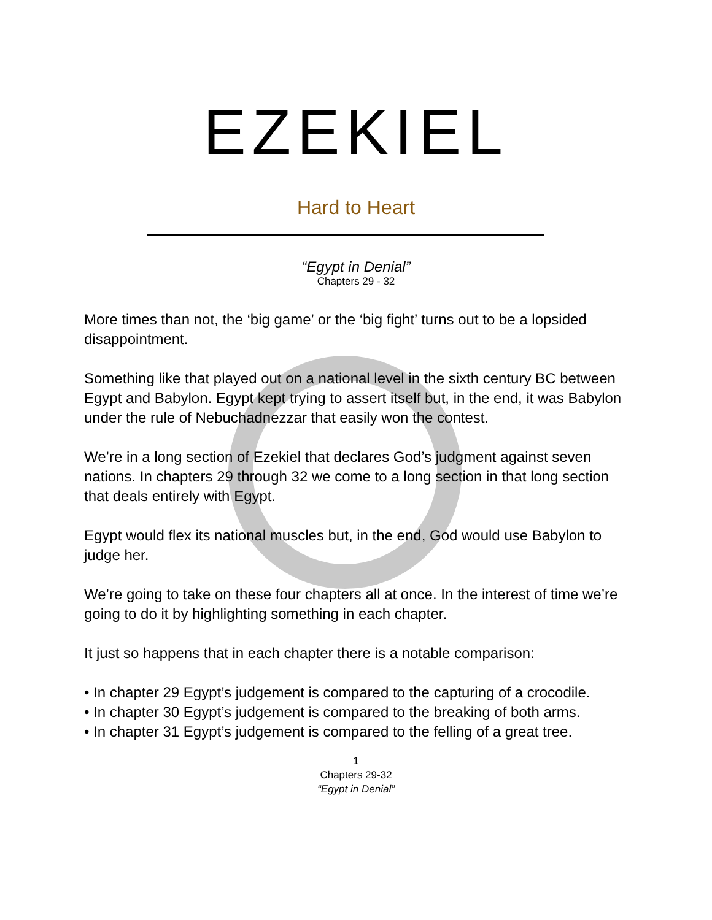EZEKIEL
Hard to Heart
“Egypt in Denial”
Chapters 29 - 32
More times than not, the ‘big game’ or the ‘big fight’ turns out to be a lopsided disappointment.
Something like that played out on a national level in the sixth century BC between Egypt and Babylon. Egypt kept trying to assert itself but, in the end, it was Babylon under the rule of Nebuchadnezzar that easily won the contest.
We’re in a long section of Ezekiel that declares God’s judgment against seven nations. In chapters 29 through 32 we come to a long section in that long section that deals entirely with Egypt.
Egypt would flex its national muscles but, in the end, God would use Babylon to judge her.
We’re going to take on these four chapters all at once. In the interest of time we’re going to do it by highlighting something in each chapter.
It just so happens that in each chapter there is a notable comparison:
• In chapter 29 Egypt’s judgement is compared to the capturing of a crocodile.
• In chapter 30 Egypt’s judgement is compared to the breaking of both arms.
• In chapter 31 Egypt’s judgement is compared to the felling of a great tree.
1
Chapters 29-32
“Egypt in Denial”